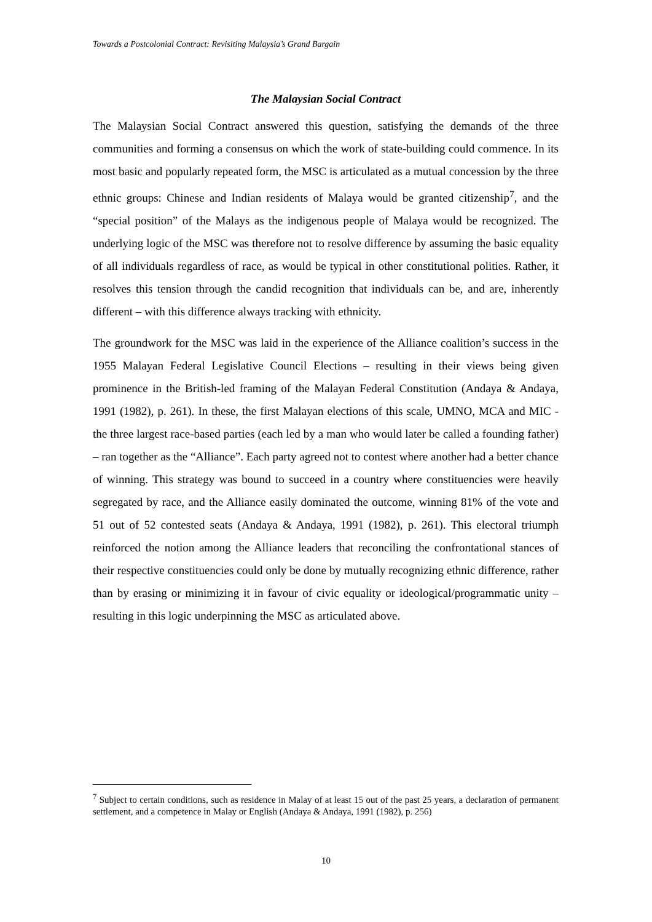Towards a Postcolonial Contract: Revisiting Malaysia’s Grand Bargain
The Malaysian Social Contract
The Malaysian Social Contract answered this question, satisfying the demands of the three communities and forming a consensus on which the work of state-building could commence. In its most basic and popularly repeated form, the MSC is articulated as a mutual concession by the three ethnic groups: Chinese and Indian residents of Malaya would be granted citizenship<sup>7</sup>, and the “special position” of the Malays as the indigenous people of Malaya would be recognized. The underlying logic of the MSC was therefore not to resolve difference by assuming the basic equality of all individuals regardless of race, as would be typical in other constitutional polities. Rather, it resolves this tension through the candid recognition that individuals can be, and are, inherently different – with this difference always tracking with ethnicity.
The groundwork for the MSC was laid in the experience of the Alliance coalition’s success in the 1955 Malayan Federal Legislative Council Elections – resulting in their views being given prominence in the British-led framing of the Malayan Federal Constitution (Andaya & Andaya, 1991 (1982), p. 261). In these, the first Malayan elections of this scale, UMNO, MCA and MIC - the three largest race-based parties (each led by a man who would later be called a founding father) – ran together as the “Alliance”. Each party agreed not to contest where another had a better chance of winning. This strategy was bound to succeed in a country where constituencies were heavily segregated by race, and the Alliance easily dominated the outcome, winning 81% of the vote and 51 out of 52 contested seats (Andaya & Andaya, 1991 (1982), p. 261). This electoral triumph reinforced the notion among the Alliance leaders that reconciling the confrontational stances of their respective constituencies could only be done by mutually recognizing ethnic difference, rather than by erasing or minimizing it in favour of civic equality or ideological/programmatic unity – resulting in this logic underpinning the MSC as articulated above.
<sup>7</sup> Subject to certain conditions, such as residence in Malay of at least 15 out of the past 25 years, a declaration of permanent settlement, and a competence in Malay or English (Andaya & Andaya, 1991 (1982), p. 256)
10